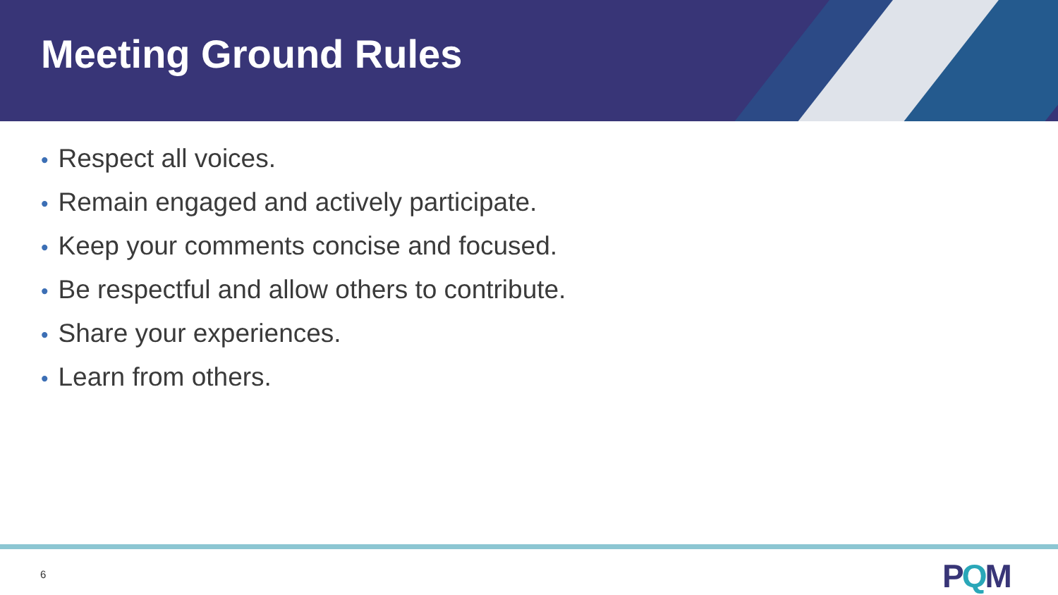Meeting Ground Rules
• Respect all voices.
• Remain engaged and actively participate.
• Keep your comments concise and focused.
• Be respectful and allow others to contribute.
• Share your experiences.
• Learn from others.
6 PQM